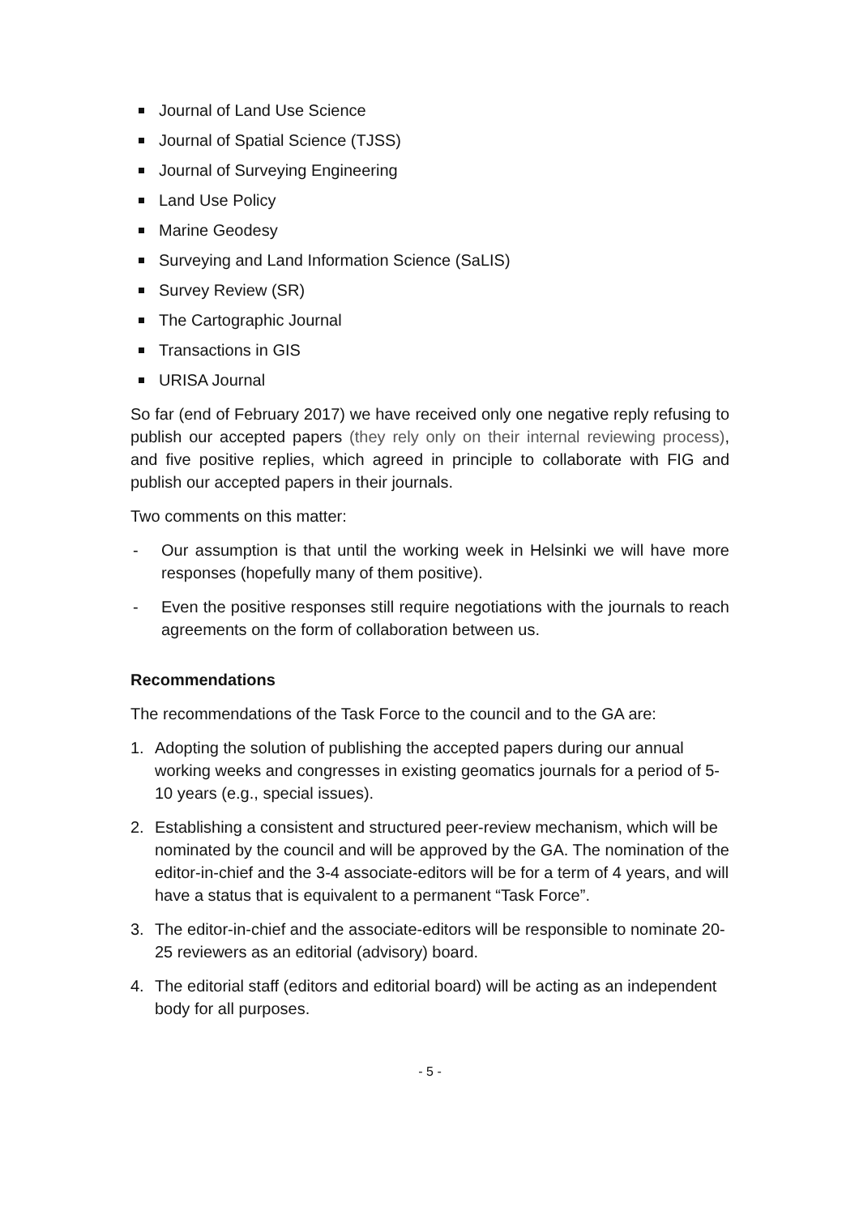Journal of Land Use Science
Journal of Spatial Science (TJSS)
Journal of Surveying Engineering
Land Use Policy
Marine Geodesy
Surveying and Land Information Science (SaLIS)
Survey Review (SR)
The Cartographic Journal
Transactions in GIS
URISA Journal
So far (end of February 2017) we have received only one negative reply refusing to publish our accepted papers (they rely only on their internal reviewing process), and five positive replies, which agreed in principle to collaborate with FIG and publish our accepted papers in their journals.
Two comments on this matter:
- Our assumption is that until the working week in Helsinki we will have more responses (hopefully many of them positive).
- Even the positive responses still require negotiations with the journals to reach agreements on the form of collaboration between us.
Recommendations
The recommendations of the Task Force to the council and to the GA are:
1. Adopting the solution of publishing the accepted papers during our annual working weeks and congresses in existing geomatics journals for a period of 5-10 years (e.g., special issues).
2. Establishing a consistent and structured peer-review mechanism, which will be nominated by the council and will be approved by the GA. The nomination of the editor-in-chief and the 3-4 associate-editors will be for a term of 4 years, and will have a status that is equivalent to a permanent “Task Force”.
3. The editor-in-chief and the associate-editors will be responsible to nominate 20-25 reviewers as an editorial (advisory) board.
4. The editorial staff (editors and editorial board) will be acting as an independent body for all purposes.
- 5 -